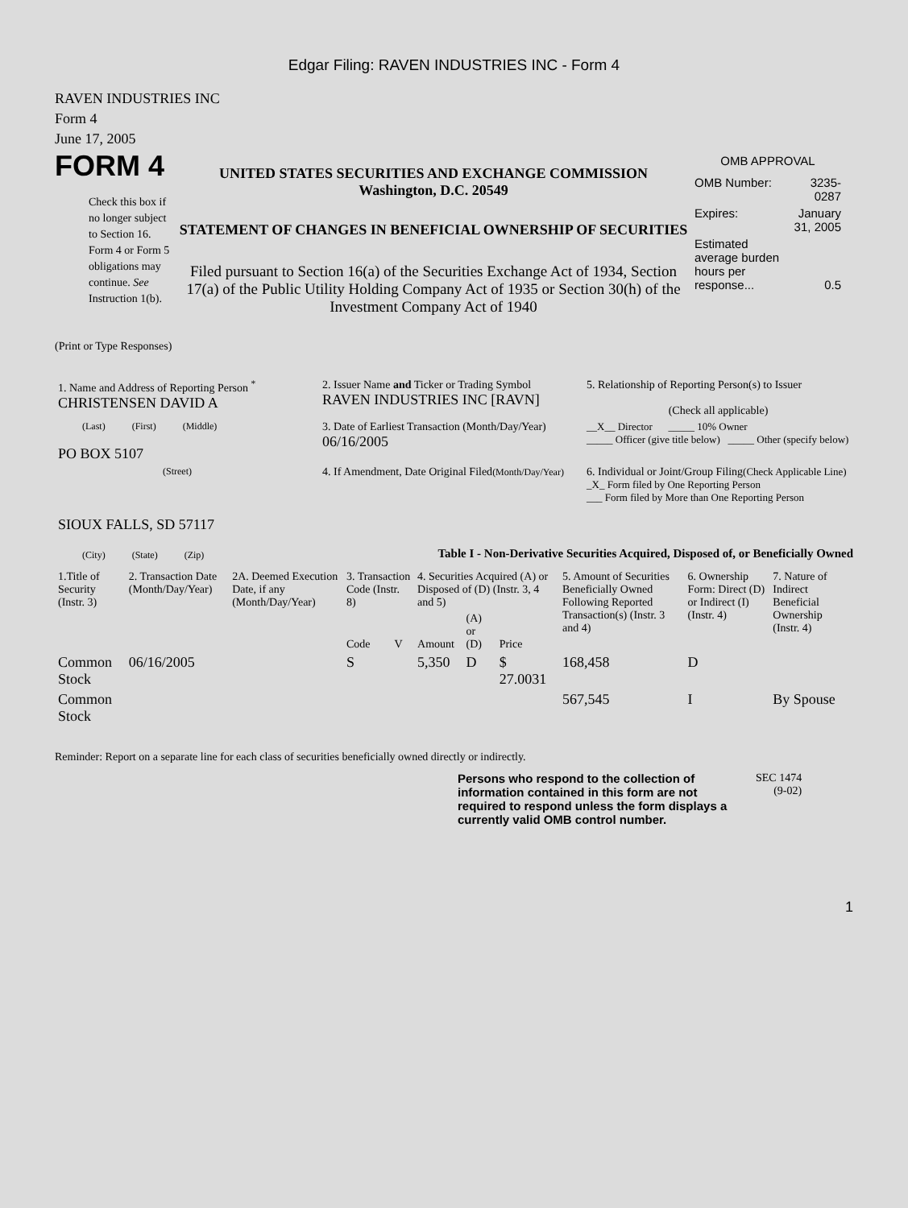Edgar Filing: RAVEN INDUSTRIES INC - Form 4
RAVEN INDUSTRIES INC
Form 4
June 17, 2005
FORM 4
Check this box if no longer subject to Section 16. Form 4 or Form 5 obligations may continue. See Instruction 1(b).
UNITED STATES SECURITIES AND EXCHANGE COMMISSION
Washington, D.C. 20549
STATEMENT OF CHANGES IN BENEFICIAL OWNERSHIP OF SECURITIES
Filed pursuant to Section 16(a) of the Securities Exchange Act of 1934, Section 17(a) of the Public Utility Holding Company Act of 1935 or Section 30(h) of the Investment Company Act of 1940
OMB APPROVAL
| OMB Number: | 3235-0287 |
| Expires: | January 31, 2005 |
| Estimated average burden hours per response... | 0.5 |
(Print or Type Responses)
| 1. Name and Address of Reporting Person <sup>*</sup> CHRISTENSEN DAVID A | 2. Issuer Name and Ticker or Trading Symbol RAVEN INDUSTRIES INC [RAVN] | 5. Relationship of Reporting Person(s) to Issuer (Check all applicable) |
| (Last) (First) (Middle) PO BOX 5107 | 3. Date of Earliest Transaction (Month/Day/Year) 06/16/2005 | __X__ Director _____ 10% Owner _____ Officer (give title below) _____ Other (specify below) |
| (Street) SIOUX FALLS, SD 57117 (City) (State) (Zip) | 4. If Amendment, Date Original Filed (Month/Day/Year) | 6. Individual or Joint/Group Filing (Check Applicable Line) _X_ Form filed by One Reporting Person ___ Form filed by More than One Reporting Person |
Table I - Non-Derivative Securities Acquired, Disposed of, or Beneficially Owned
| 1.Title of Security (Instr. 3) | 2. Transaction Date (Month/Day/Year) | 2A. Deemed Execution Date, if any (Month/Day/Year) | 3. Transaction Code (Instr. 8) | | 4. Securities Acquired (A) or Disposed of (D) (Instr. 3, 4 and 5) | | | 5. Amount of Securities Beneficially Owned Following Reported Transaction(s) (Instr. 3 and 4) | 6. Ownership Form: Direct (D) or Indirect (I) (Instr. 4) | 7. Nature of Indirect Beneficial Ownership (Instr. 4) |
| --- | --- | --- | --- | --- | --- | --- | --- | --- | --- | --- |
| | | | Code | V | Amount | (A) or (D) | Price | | | |
| Common Stock | 06/16/2005 | | S | | 5,350 | D | $ 27.0031 | 168,458 | D | |
| Common Stock | | | | | | | | 567,545 | I | By Spouse |
Reminder: Report on a separate line for each class of securities beneficially owned directly or indirectly.
Persons who respond to the collection of information contained in this form are not required to respond unless the form displays a currently valid OMB control number.
SEC 1474
(9-02)
1